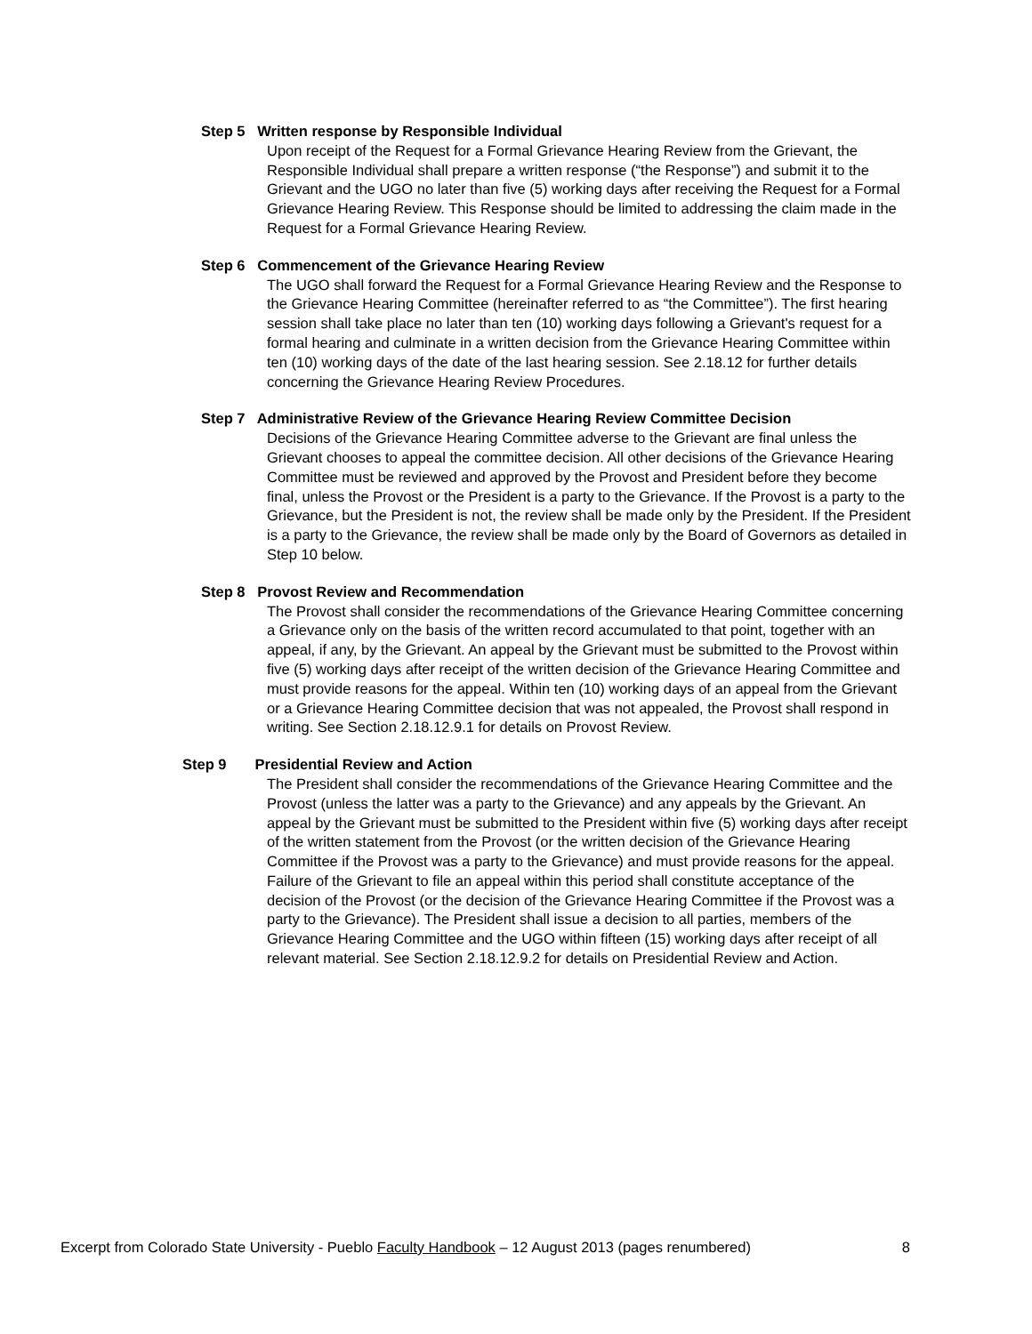Step 5 Written response by Responsible Individual
Upon receipt of the Request for a Formal Grievance Hearing Review from the Grievant, the Responsible Individual shall prepare a written response (“the Response”) and submit it to the Grievant and the UGO no later than five (5) working days after receiving the Request for a Formal Grievance Hearing Review. This Response should be limited to addressing the claim made in the Request for a Formal Grievance Hearing Review.
Step 6 Commencement of the Grievance Hearing Review
The UGO shall forward the Request for a Formal Grievance Hearing Review and the Response to the Grievance Hearing Committee (hereinafter referred to as “the Committee”). The first hearing session shall take place no later than ten (10) working days following a Grievant's request for a formal hearing and culminate in a written decision from the Grievance Hearing Committee within ten (10) working days of the date of the last hearing session. See 2.18.12 for further details concerning the Grievance Hearing Review Procedures.
Step 7 Administrative Review of the Grievance Hearing Review Committee Decision
Decisions of the Grievance Hearing Committee adverse to the Grievant are final unless the Grievant chooses to appeal the committee decision. All other decisions of the Grievance Hearing Committee must be reviewed and approved by the Provost and President before they become final, unless the Provost or the President is a party to the Grievance. If the Provost is a party to the Grievance, but the President is not, the review shall be made only by the President. If the President is a party to the Grievance, the review shall be made only by the Board of Governors as detailed in Step 10 below.
Step 8 Provost Review and Recommendation
The Provost shall consider the recommendations of the Grievance Hearing Committee concerning a Grievance only on the basis of the written record accumulated to that point, together with an appeal, if any, by the Grievant. An appeal by the Grievant must be submitted to the Provost within five (5) working days after receipt of the written decision of the Grievance Hearing Committee and must provide reasons for the appeal. Within ten (10) working days of an appeal from the Grievant or a Grievance Hearing Committee decision that was not appealed, the Provost shall respond in writing. See Section 2.18.12.9.1 for details on Provost Review.
Step 9 Presidential Review and Action
The President shall consider the recommendations of the Grievance Hearing Committee and the Provost (unless the latter was a party to the Grievance) and any appeals by the Grievant. An appeal by the Grievant must be submitted to the President within five (5) working days after receipt of the written statement from the Provost (or the written decision of the Grievance Hearing Committee if the Provost was a party to the Grievance) and must provide reasons for the appeal. Failure of the Grievant to file an appeal within this period shall constitute acceptance of the decision of the Provost (or the decision of the Grievance Hearing Committee if the Provost was a party to the Grievance). The President shall issue a decision to all parties, members of the Grievance Hearing Committee and the UGO within fifteen (15) working days after receipt of all relevant material. See Section 2.18.12.9.2 for details on Presidential Review and Action.
Excerpt from Colorado State University - Pueblo Faculty Handbook – 12 August 2013 (pages renumbered) 8